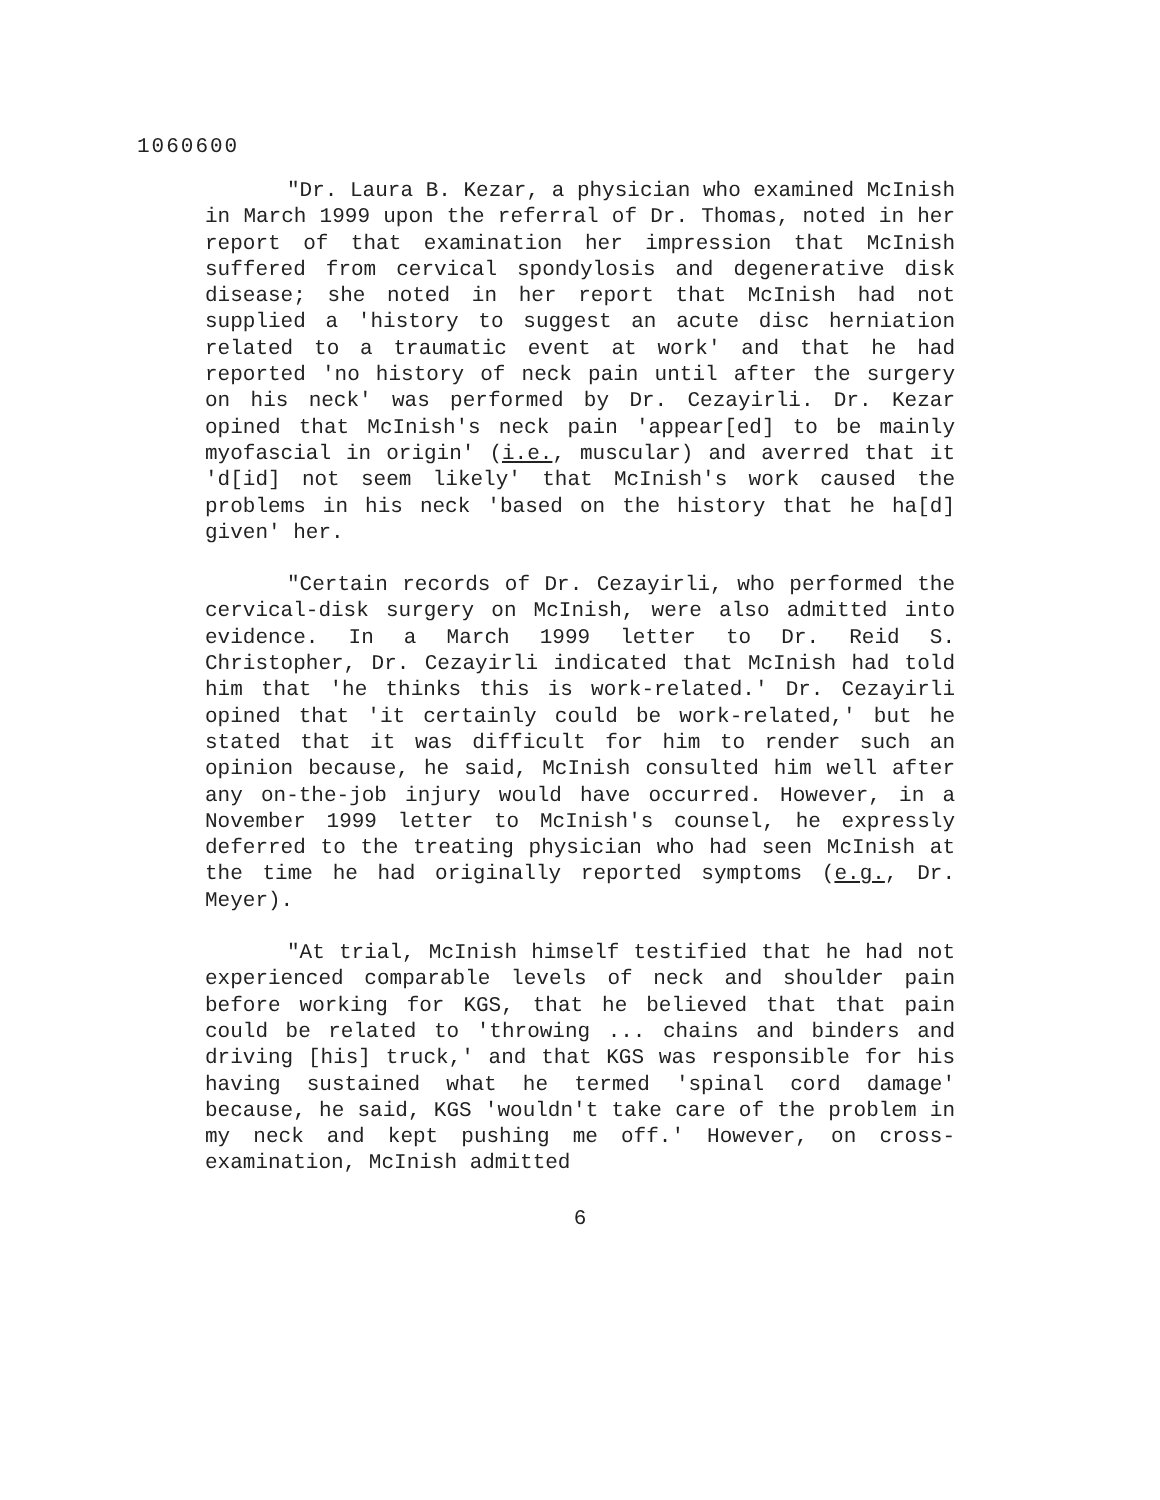1060600
"Dr. Laura B. Kezar, a physician who examined McInish in March 1999 upon the referral of Dr. Thomas, noted in her report of that examination her impression that McInish suffered from cervical spondylosis and degenerative disk disease; she noted in her report that McInish had not supplied a 'history to suggest an acute disc herniation related to a traumatic event at work' and that he had reported 'no history of neck pain until after the surgery on his neck' was performed by Dr. Cezayirli. Dr. Kezar opined that McInish's neck pain 'appear[ed] to be mainly myofascial in origin' (i.e., muscular) and averred that it 'd[id] not seem likely' that McInish's work caused the problems in his neck 'based on the history that he ha[d] given' her.
"Certain records of Dr. Cezayirli, who performed the cervical-disk surgery on McInish, were also admitted into evidence. In a March 1999 letter to Dr. Reid S. Christopher, Dr. Cezayirli indicated that McInish had told him that 'he thinks this is work-related.' Dr. Cezayirli opined that 'it certainly could be work-related,' but he stated that it was difficult for him to render such an opinion because, he said, McInish consulted him well after any on-the-job injury would have occurred. However, in a November 1999 letter to McInish's counsel, he expressly deferred to the treating physician who had seen McInish at the time he had originally reported symptoms (e.g., Dr. Meyer).
"At trial, McInish himself testified that he had not experienced comparable levels of neck and shoulder pain before working for KGS, that he believed that that pain could be related to 'throwing ... chains and binders and driving [his] truck,' and that KGS was responsible for his having sustained what he termed 'spinal cord damage' because, he said, KGS 'wouldn't take care of the problem in my neck and kept pushing me off.' However, on cross-examination, McInish admitted
6